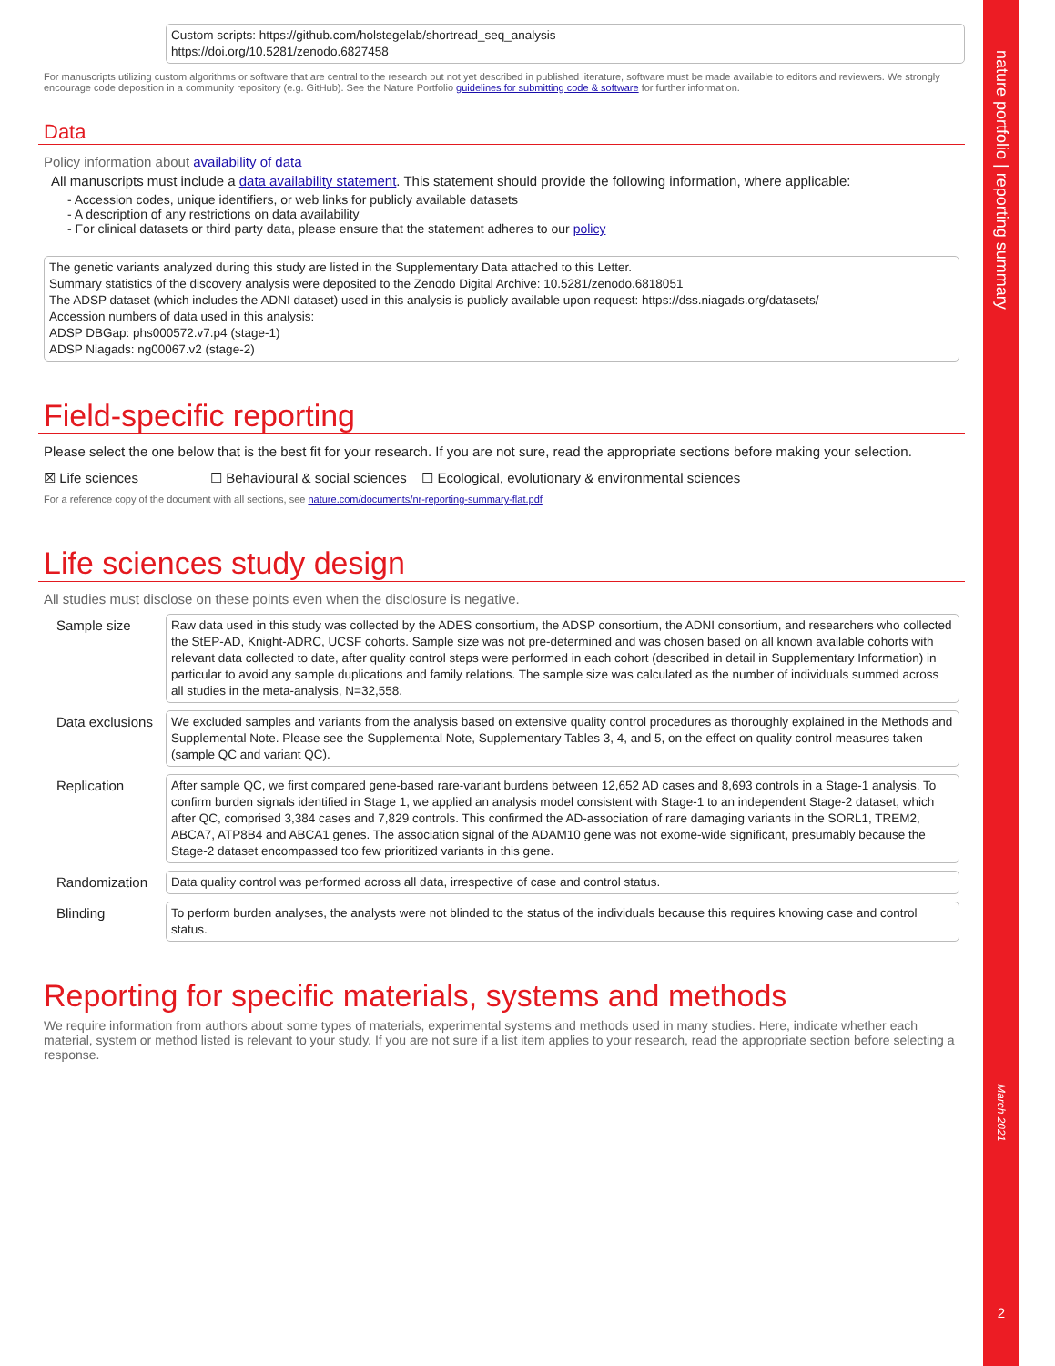Custom scripts: https://github.com/holstegelab/shortread_seq_analysis
https://doi.org/10.5281/zenodo.6827458
For manuscripts utilizing custom algorithms or software that are central to the research but not yet described in published literature, software must be made available to editors and reviewers. We strongly encourage code deposition in a community repository (e.g. GitHub). See the Nature Portfolio guidelines for submitting code & software for further information.
Data
Policy information about availability of data
All manuscripts must include a data availability statement. This statement should provide the following information, where applicable:
- Accession codes, unique identifiers, or web links for publicly available datasets
- A description of any restrictions on data availability
- For clinical datasets or third party data, please ensure that the statement adheres to our policy
The genetic variants analyzed during this study are listed in the Supplementary Data attached to this Letter.
Summary statistics of the discovery analysis were deposited to the Zenodo Digital Archive: 10.5281/zenodo.6818051
The ADSP dataset (which includes the ADNI dataset) used in this analysis is publicly available upon request: https://dss.niagads.org/datasets/
Accession numbers of data used in this analysis:
ADSP DBGap: phs000572.v7.p4 (stage-1)
ADSP Niagads: ng00067.v2 (stage-2)
Field-specific reporting
Please select the one below that is the best fit for your research. If you are not sure, read the appropriate sections before making your selection.
☒ Life sciences ☐ Behavioural & social sciences ☐ Ecological, evolutionary & environmental sciences
For a reference copy of the document with all sections, see nature.com/documents/nr-reporting-summary-flat.pdf
Life sciences study design
All studies must disclose on these points even when the disclosure is negative.
Sample size
Raw data used in this study was collected by the ADES consortium, the ADSP consortium, the ADNI consortium, and researchers who collected the StEP-AD, Knight-ADRC, UCSF cohorts. Sample size was not pre-determined and was chosen based on all known available cohorts with relevant data collected to date, after quality control steps were performed in each cohort (described in detail in Supplementary Information) in particular to avoid any sample duplications and family relations. The sample size was calculated as the number of individuals summed across all studies in the meta-analysis, N=32,558.
Data exclusions
We excluded samples and variants from the analysis based on extensive quality control procedures as thoroughly explained in the Methods and Supplemental Note. Please see the Supplemental Note, Supplementary Tables 3, 4, and 5, on the effect on quality control measures taken (sample QC and variant QC).
Replication
After sample QC, we first compared gene-based rare-variant burdens between 12,652 AD cases and 8,693 controls in a Stage-1 analysis. To confirm burden signals identified in Stage 1, we applied an analysis model consistent with Stage-1 to an independent Stage-2 dataset, which after QC, comprised 3,384 cases and 7,829 controls. This confirmed the AD-association of rare damaging variants in the SORL1, TREM2, ABCA7, ATP8B4 and ABCA1 genes. The association signal of the ADAM10 gene was not exome-wide significant, presumably because the Stage-2 dataset encompassed too few prioritized variants in this gene.
Randomization
Data quality control was performed across all data, irrespective of case and control status.
Blinding
To perform burden analyses, the analysts were not blinded to the status of the individuals because this requires knowing case and control status.
Reporting for specific materials, systems and methods
We require information from authors about some types of materials, experimental systems and methods used in many studies. Here, indicate whether each material, system or method listed is relevant to your study. If you are not sure if a list item applies to your research, read the appropriate section before selecting a response.
nature portfolio | reporting summary
March 2021
2